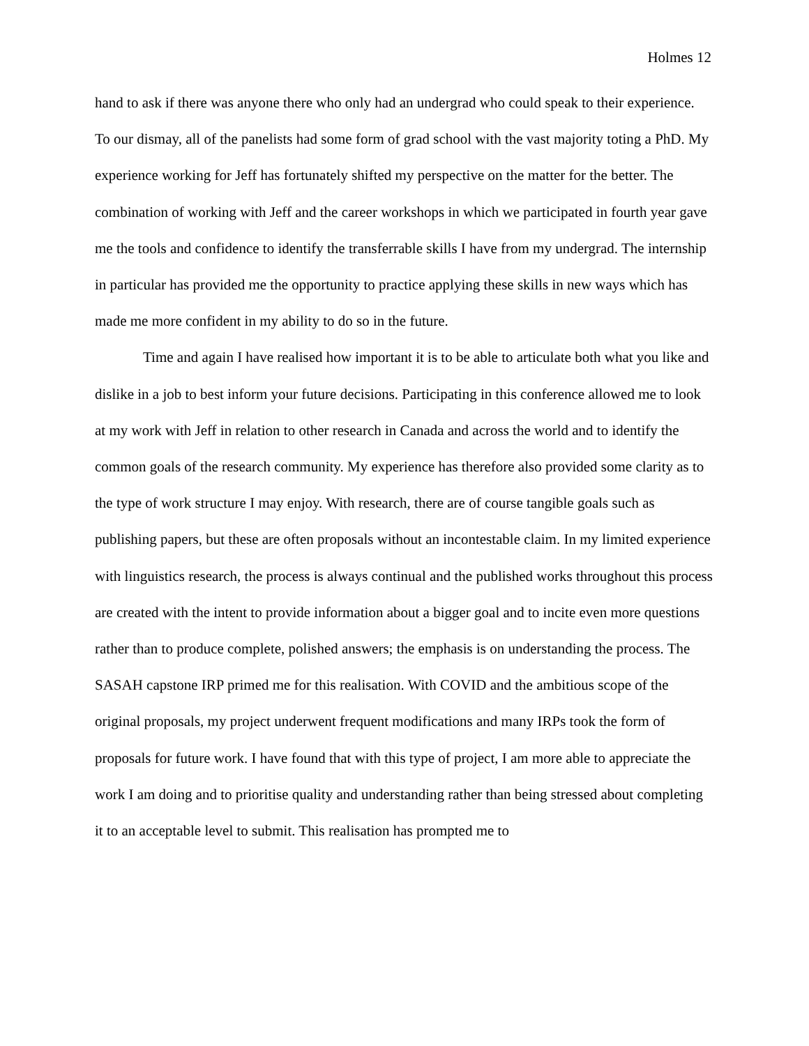Holmes 12
hand to ask if there was anyone there who only had an undergrad who could speak to their experience. To our dismay, all of the panelists had some form of grad school with the vast majority toting a PhD. My experience working for Jeff has fortunately shifted my perspective on the matter for the better. The combination of working with Jeff and the career workshops in which we participated in fourth year gave me the tools and confidence to identify the transferrable skills I have from my undergrad. The internship in particular has provided me the opportunity to practice applying these skills in new ways which has made me more confident in my ability to do so in the future.
Time and again I have realised how important it is to be able to articulate both what you like and dislike in a job to best inform your future decisions. Participating in this conference allowed me to look at my work with Jeff in relation to other research in Canada and across the world and to identify the common goals of the research community. My experience has therefore also provided some clarity as to the type of work structure I may enjoy. With research, there are of course tangible goals such as publishing papers, but these are often proposals without an incontestable claim. In my limited experience with linguistics research, the process is always continual and the published works throughout this process are created with the intent to provide information about a bigger goal and to incite even more questions rather than to produce complete, polished answers; the emphasis is on understanding the process. The SASAH capstone IRP primed me for this realisation. With COVID and the ambitious scope of the original proposals, my project underwent frequent modifications and many IRPs took the form of proposals for future work. I have found that with this type of project, I am more able to appreciate the work I am doing and to prioritise quality and understanding rather than being stressed about completing it to an acceptable level to submit. This realisation has prompted me to